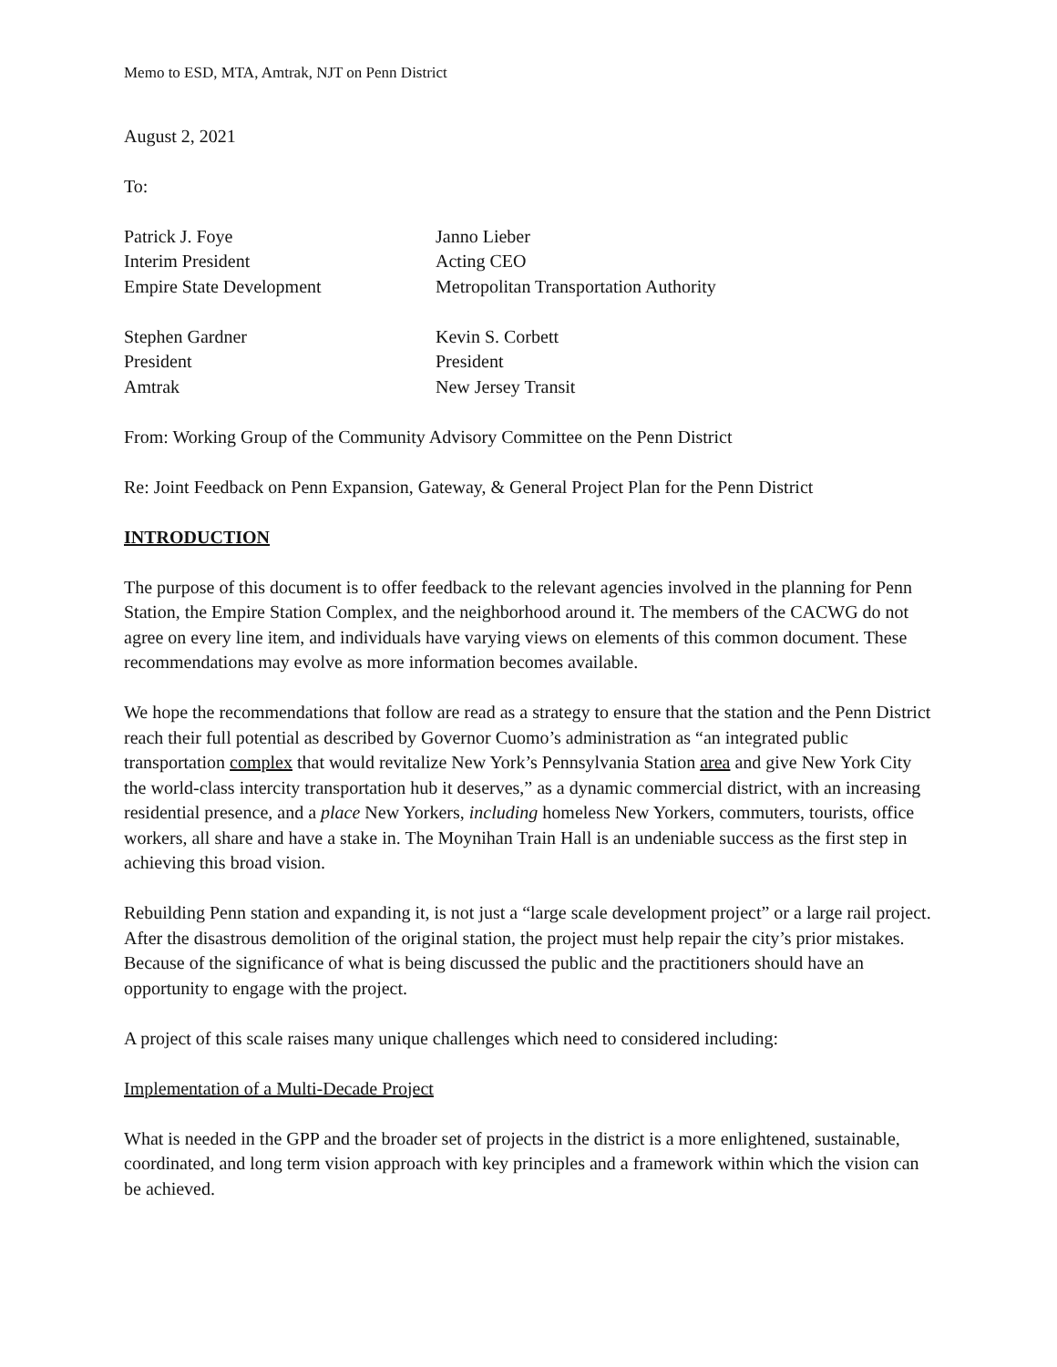Memo to ESD, MTA, Amtrak, NJT on Penn District
August 2, 2021
To:
Patrick J. Foye
Interim President
Empire State Development
Janno Lieber
Acting CEO
Metropolitan Transportation Authority
Stephen Gardner
President
Amtrak
Kevin S. Corbett
President
New Jersey Transit
From: Working Group of the Community Advisory Committee on the Penn District
Re: Joint Feedback on Penn Expansion, Gateway, & General Project Plan for the Penn District
INTRODUCTION
The purpose of this document is to offer feedback to the relevant agencies involved in the planning for Penn Station, the Empire Station Complex, and the neighborhood around it. The members of the CACWG do not agree on every line item, and individuals have varying views on elements of this common document. These recommendations may evolve as more information becomes available.
We hope the recommendations that follow are read as a strategy to ensure that the station and the Penn District reach their full potential as described by Governor Cuomo’s administration as “an integrated public transportation complex that would revitalize New York’s Pennsylvania Station area and give New York City the world-class intercity transportation hub it deserves,” as a dynamic commercial district, with an increasing residential presence, and a place New Yorkers, including homeless New Yorkers, commuters, tourists, office workers, all share and have a stake in. The Moynihan Train Hall is an undeniable success as the first step in achieving this broad vision.
Rebuilding Penn station and expanding it, is not just a “large scale development project” or a large rail project. After the disastrous demolition of the original station, the project must help repair the city’s prior mistakes. Because of the significance of what is being discussed the public and the practitioners should have an opportunity to engage with the project.
A project of this scale raises many unique challenges which need to considered including:
Implementation of a Multi-Decade Project
What is needed in the GPP and the broader set of projects in the district is a more enlightened, sustainable, coordinated, and long term vision approach with key principles and a framework within which the vision can be achieved.